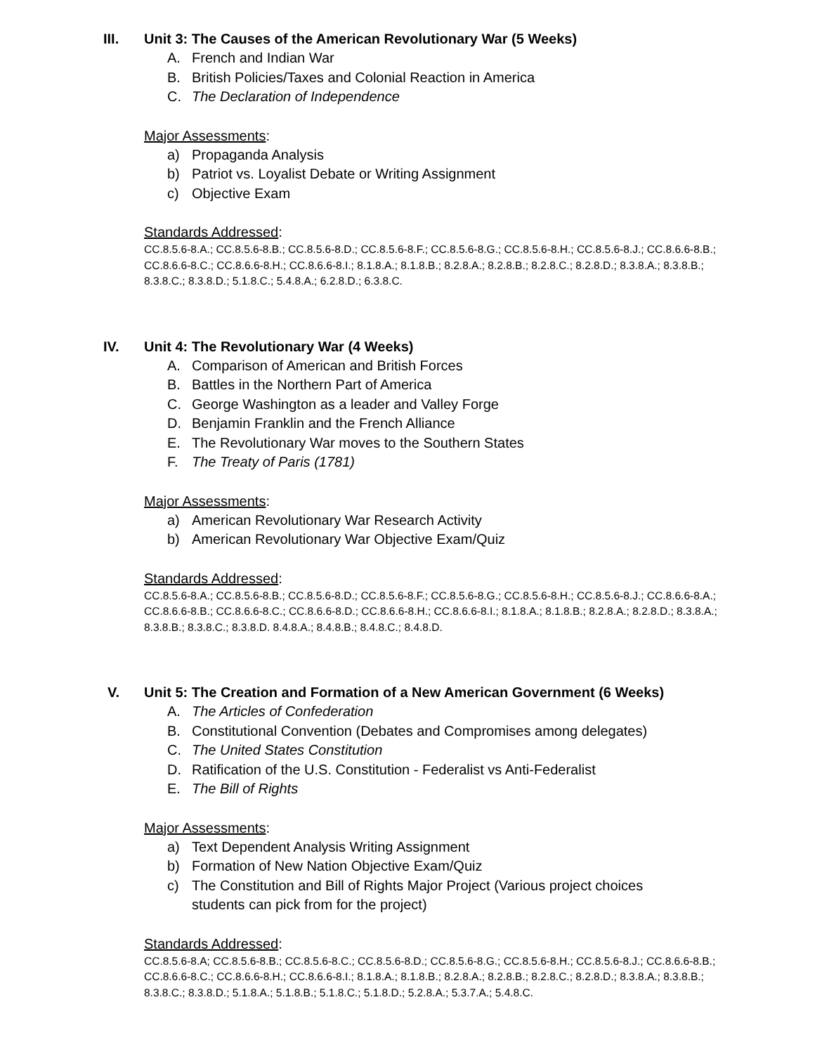III. Unit 3: The Causes of the American Revolutionary War (5 Weeks)
A. French and Indian War
B. British Policies/Taxes and Colonial Reaction in America
C. The Declaration of Independence
Major Assessments:
a) Propaganda Analysis
b) Patriot vs. Loyalist Debate or Writing Assignment
c) Objective Exam
Standards Addressed:
CC.8.5.6-8.A.; CC.8.5.6-8.B.; CC.8.5.6-8.D.; CC.8.5.6-8.F.; CC.8.5.6-8.G.; CC.8.5.6-8.H.; CC.8.5.6-8.J.; CC.8.6.6-8.B.; CC.8.6.6-8.C.; CC.8.6.6-8.H.; CC.8.6.6-8.I.; 8.1.8.A.; 8.1.8.B.; 8.2.8.A.; 8.2.8.B.; 8.2.8.C.; 8.2.8.D.; 8.3.8.A.; 8.3.8.B.; 8.3.8.C.; 8.3.8.D.; 5.1.8.C.; 5.4.8.A.; 6.2.8.D.; 6.3.8.C.
IV. Unit 4: The Revolutionary War (4 Weeks)
A. Comparison of American and British Forces
B. Battles in the Northern Part of America
C. George Washington as a leader and Valley Forge
D. Benjamin Franklin and the French Alliance
E. The Revolutionary War moves to the Southern States
F. The Treaty of Paris (1781)
Major Assessments:
a) American Revolutionary War Research Activity
b) American Revolutionary War Objective Exam/Quiz
Standards Addressed:
CC.8.5.6-8.A.; CC.8.5.6-8.B.; CC.8.5.6-8.D.; CC.8.5.6-8.F.; CC.8.5.6-8.G.; CC.8.5.6-8.H.; CC.8.5.6-8.J.; CC.8.6.6-8.A.; CC.8.6.6-8.B.; CC.8.6.6-8.C.; CC.8.6.6-8.D.; CC.8.6.6-8.H.; CC.8.6.6-8.I.; 8.1.8.A.; 8.1.8.B.; 8.2.8.A.; 8.2.8.D.; 8.3.8.A.; 8.3.8.B.; 8.3.8.C.; 8.3.8.D. 8.4.8.A.; 8.4.8.B.; 8.4.8.C.; 8.4.8.D.
V. Unit 5: The Creation and Formation of a New American Government (6 Weeks)
A. The Articles of Confederation
B. Constitutional Convention (Debates and Compromises among delegates)
C. The United States Constitution
D. Ratification of the U.S. Constitution - Federalist vs Anti-Federalist
E. The Bill of Rights
Major Assessments:
a) Text Dependent Analysis Writing Assignment
b) Formation of New Nation Objective Exam/Quiz
c) The Constitution and Bill of Rights Major Project (Various project choices
students can pick from for the project)
Standards Addressed:
CC.8.5.6-8.A; CC.8.5.6-8.B.; CC.8.5.6-8.C.; CC.8.5.6-8.D.; CC.8.5.6-8.G.; CC.8.5.6-8.H.; CC.8.5.6-8.J.; CC.8.6.6-8.B.; CC.8.6.6-8.C.; CC.8.6.6-8.H.; CC.8.6.6-8.I.; 8.1.8.A.; 8.1.8.B.; 8.2.8.A.; 8.2.8.B.; 8.2.8.C.; 8.2.8.D.; 8.3.8.A.; 8.3.8.B.; 8.3.8.C.; 8.3.8.D.; 5.1.8.A.; 5.1.8.B.; 5.1.8.C.; 5.1.8.D.; 5.2.8.A.; 5.3.7.A.; 5.4.8.C.